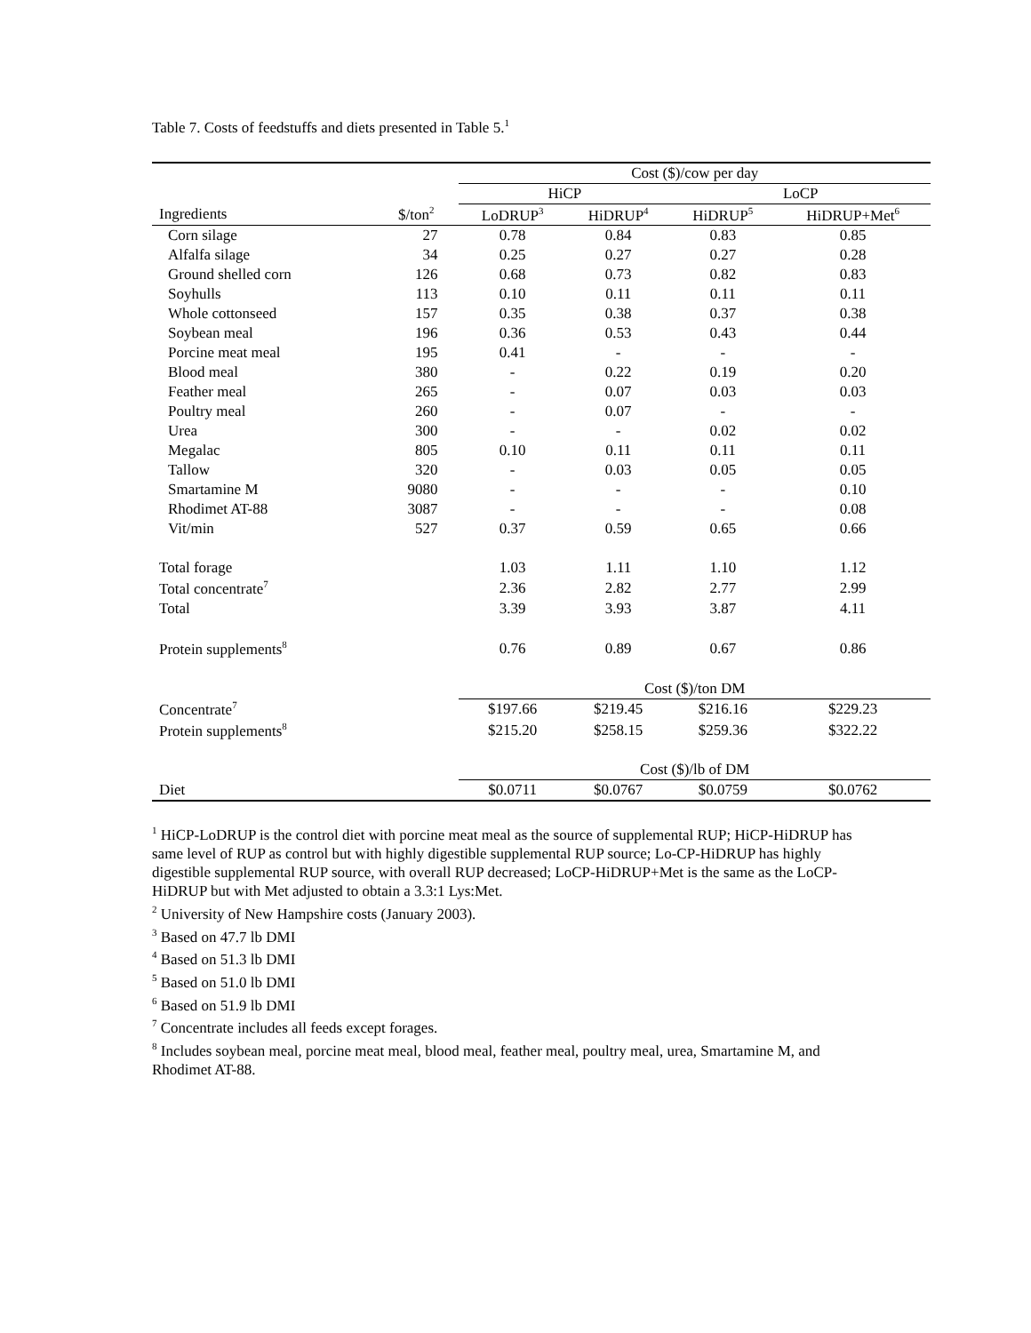Table 7. Costs of feedstuffs and diets presented in Table 5.<sup>1</sup>
| | | Cost ($)/cow per day | | | |
| --- | --- | --- | --- | --- | --- |
| | | HiCP | | LoCP | |
| Ingredients | $/ton<sup>2</sup> | LoDRUP<sup>3</sup> | HiDRUP<sup>4</sup> | HiDRUP<sup>5</sup> | HiDRUP+Met<sup>6</sup> |
| Corn silage | 27 | 0.78 | 0.84 | 0.83 | 0.85 |
| Alfalfa silage | 34 | 0.25 | 0.27 | 0.27 | 0.28 |
| Ground shelled corn | 126 | 0.68 | 0.73 | 0.82 | 0.83 |
| Soyhulls | 113 | 0.10 | 0.11 | 0.11 | 0.11 |
| Whole cottonseed | 157 | 0.35 | 0.38 | 0.37 | 0.38 |
| Soybean meal | 196 | 0.36 | 0.53 | 0.43 | 0.44 |
| Porcine meat meal | 195 | 0.41 | - | - | - |
| Blood meal | 380 | - | 0.22 | 0.19 | 0.20 |
| Feather meal | 265 | - | 0.07 | 0.03 | 0.03 |
| Poultry meal | 260 | - | 0.07 | - | - |
| Urea | 300 | - | - | 0.02 | 0.02 |
| Megalac | 805 | 0.10 | 0.11 | 0.11 | 0.11 |
| Tallow | 320 | - | 0.03 | 0.05 | 0.05 |
| Smartamine M | 9080 | - | - | - | 0.10 |
| Rhodimet AT-88 | 3087 | - | - | - | 0.08 |
| Vit/min | 527 | 0.37 | 0.59 | 0.65 | 0.66 |
| Total forage | | 1.03 | 1.11 | 1.10 | 1.12 |
| Total concentrate<sup>7</sup> | | 2.36 | 2.82 | 2.77 | 2.99 |
| Total | | 3.39 | 3.93 | 3.87 | 4.11 |
| Protein supplements<sup>8</sup> | | 0.76 | 0.89 | 0.67 | 0.86 |
| | | Cost ($)/ton DM | | | |
| Concentrate<sup>7</sup> | | $197.66 | $219.45 | $216.16 | $229.23 |
| Protein supplements<sup>8</sup> | | $215.20 | $258.15 | $259.36 | $322.22 |
| | | Cost ($)/lb of DM | | | |
| Diet | | $0.0711 | $0.0767 | $0.0759 | $0.0762 |
<sup>1</sup> HiCP-LoDRUP is the control diet with porcine meat meal as the source of supplemental RUP; HiCP-HiDRUP has same level of RUP as control but with highly digestible supplemental RUP source; Lo-CP-HiDRUP has highly digestible supplemental RUP source, with overall RUP decreased; LoCP-HiDRUP+Met is the same as the LoCP-HiDRUP but with Met adjusted to obtain a 3.3:1 Lys:Met.
<sup>2</sup> University of New Hampshire costs (January 2003).
<sup>3</sup> Based on 47.7 lb DMI
<sup>4</sup> Based on 51.3 lb DMI
<sup>5</sup> Based on 51.0 lb DMI
<sup>6</sup> Based on 51.9 lb DMI
<sup>7</sup> Concentrate includes all feeds except forages.
<sup>8</sup> Includes soybean meal, porcine meat meal, blood meal, feather meal, poultry meal, urea, Smartamine M, and Rhodimet AT-88.